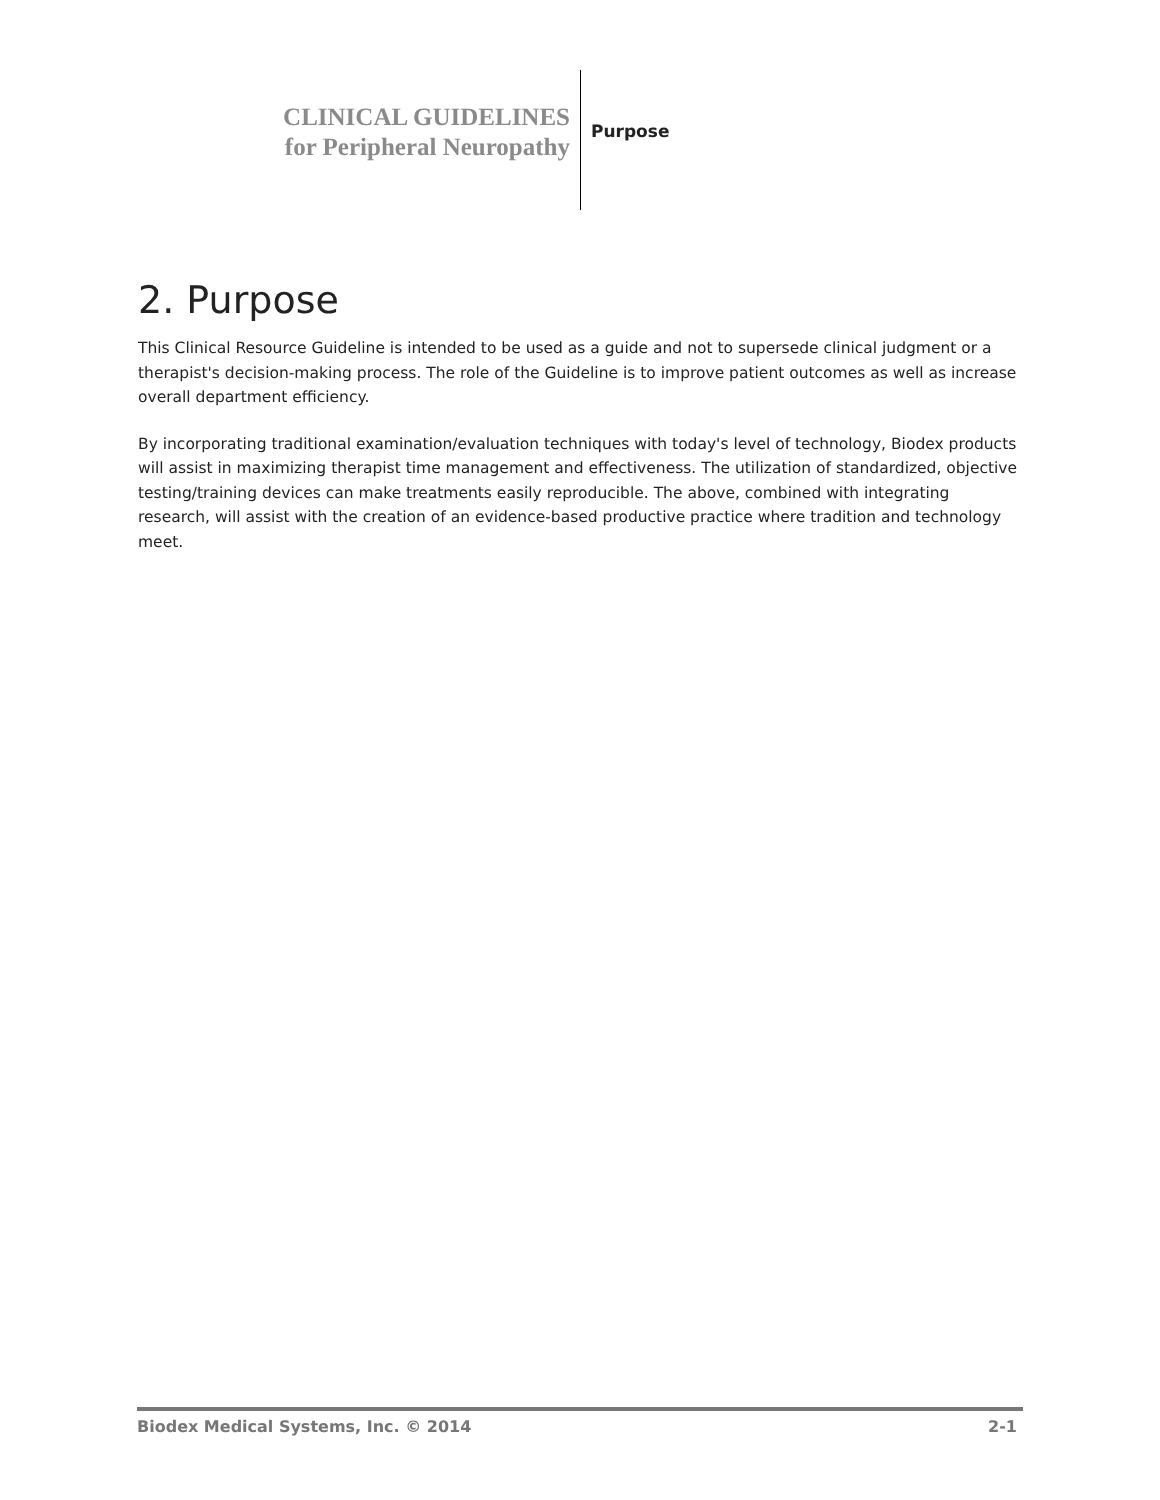CLINICAL GUIDELINES
for Peripheral Neuropathy
Purpose
2. Purpose
This Clinical Resource Guideline is intended to be used as a guide and not to supersede clinical judgment or a therapist's decision-making process. The role of the Guideline is to improve patient outcomes as well as increase overall department efficiency.
By incorporating traditional examination/evaluation techniques with today's level of technology, Biodex products will assist in maximizing therapist time management and effectiveness. The utilization of standardized, objective testing/training devices can make treatments easily reproducible. The above, combined with integrating research, will assist with the creation of an evidence-based productive practice where tradition and technology meet.
Biodex Medical Systems, Inc. © 2014 2-1